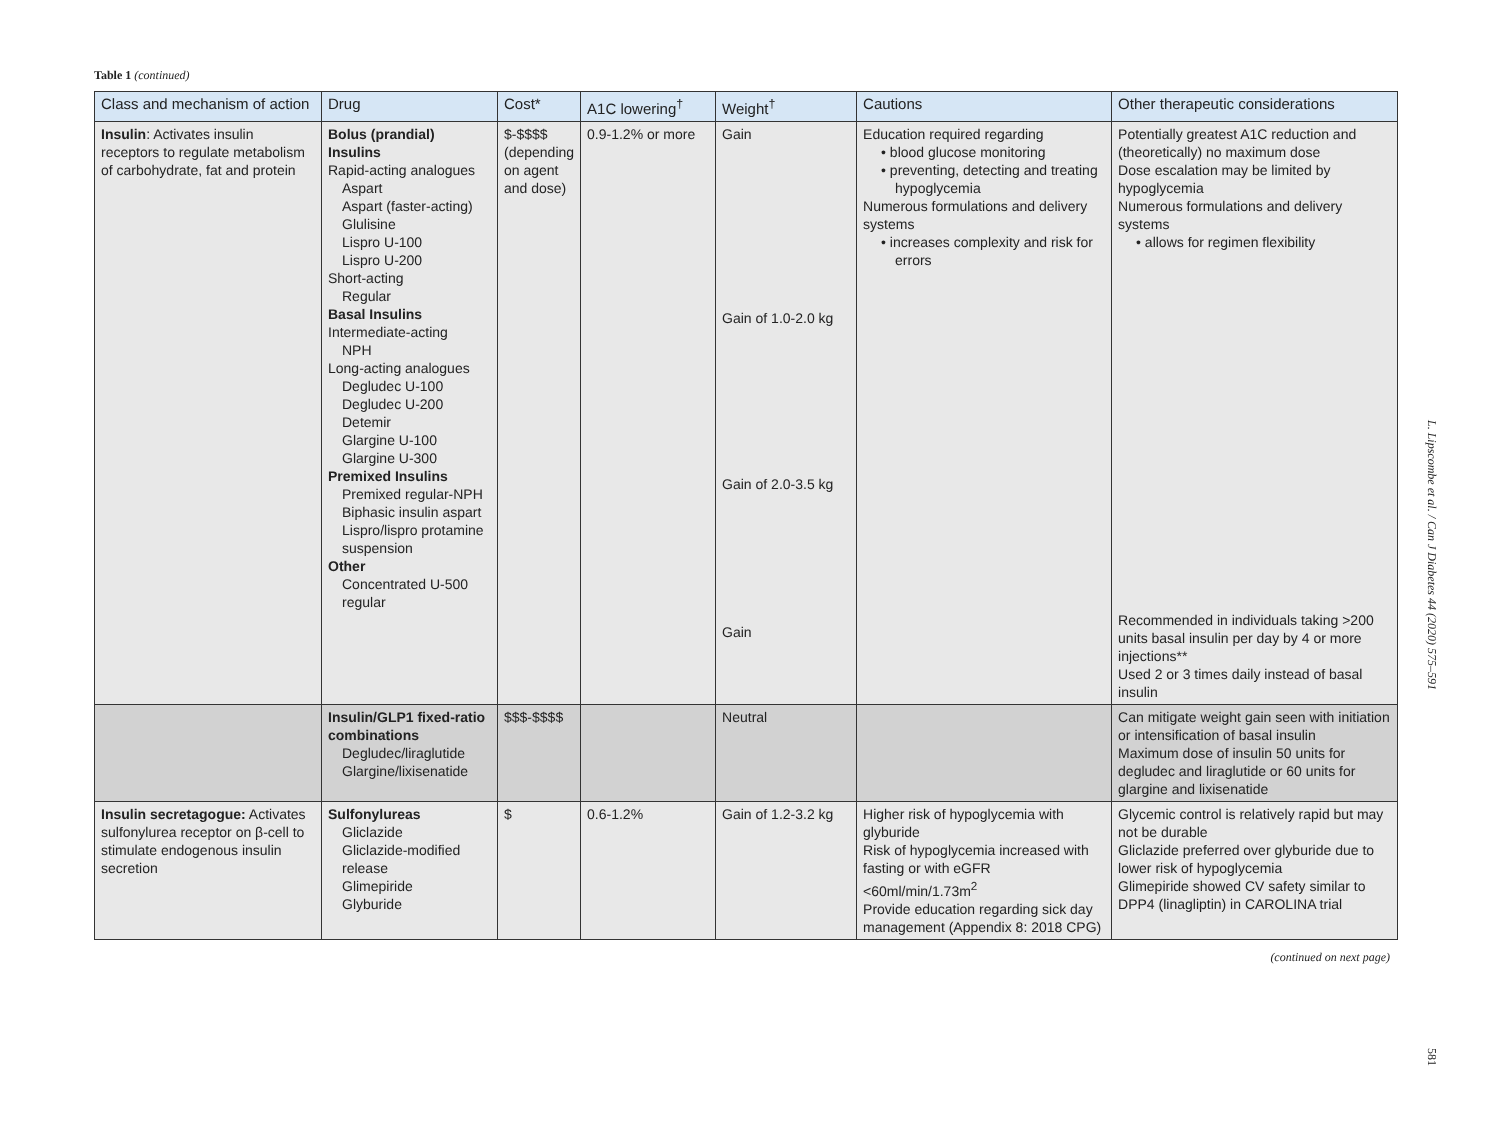Table 1 (continued)
| Class and mechanism of action | Drug | Cost* | A1C lowering<sup>†</sup> | Weight<sup>†</sup> | Cautions | Other therapeutic considerations |
| --- | --- | --- | --- | --- | --- | --- |
| Insulin : Activates insulin receptors to regulate metabolism of carbohydrate, fat and protein | Bolus (prandial) Insulins Rapid-acting analogues Aspart Aspart (faster-acting) Glulisine Lispro U-100 Lispro U-200 Short-acting Regular Basal Insulins Intermediate-acting NPH Long-acting analogues Degludec U-100 Degludec U-200 Detemir Glargine U-100 Glargine U-300 Premixed Insulins Premixed regular-NPH Biphasic insulin aspart Lispro/lispro protamine suspension Other Concentrated U-500 regular | $-$$$$ (depending on agent and dose) | 0.9-1.2% or more | Gain Gain of 1.0-2.0 kg Gain of 2.0-3.5 kg Gain | Education required regarding • blood glucose monitoring • preventing, detecting and treating hypoglycemia Numerous formulations and delivery systems • increases complexity and risk for errors | Potentially greatest A1C reduction and (theoretically) no maximum dose Dose escalation may be limited by hypoglycemia Numerous formulations and delivery systems • allows for regimen flexibility Recommended in individuals taking >200 units basal insulin per day by 4 or more injections** Used 2 or 3 times daily instead of basal insulin |
| | Insulin/GLP1 fixed-ratio combinations Degludec/liraglutide Glargine/lixisenatide | $$$-$$$$ | | Neutral | | Can mitigate weight gain seen with initiation or intensification of basal insulin Maximum dose of insulin 50 units for degludec and liraglutide or 60 units for glargine and lixisenatide |
| Insulin secretagogue: Activates sulfonylurea receptor on β-cell to stimulate endogenous insulin secretion | Sulfonylureas Gliclazide Gliclazide-modified release Glimepiride Glyburide | $ | 0.6-1.2% | Gain of 1.2-3.2 kg | Higher risk of hypoglycemia with glyburide Risk of hypoglycemia increased with fasting or with eGFR <60ml/min/1.73m<sup>2</sup> Provide education regarding sick day management (Appendix 8: 2018 CPG) | Glycemic control is relatively rapid but may not be durable Gliclazide preferred over glyburide due to lower risk of hypoglycemia Glimepiride showed CV safety similar to DPP4 (linagliptin) in CAROLINA trial |
(continued on next page)
L. Lipscombe et al. / Can J Diabetes 44 (2020) 575–591
581